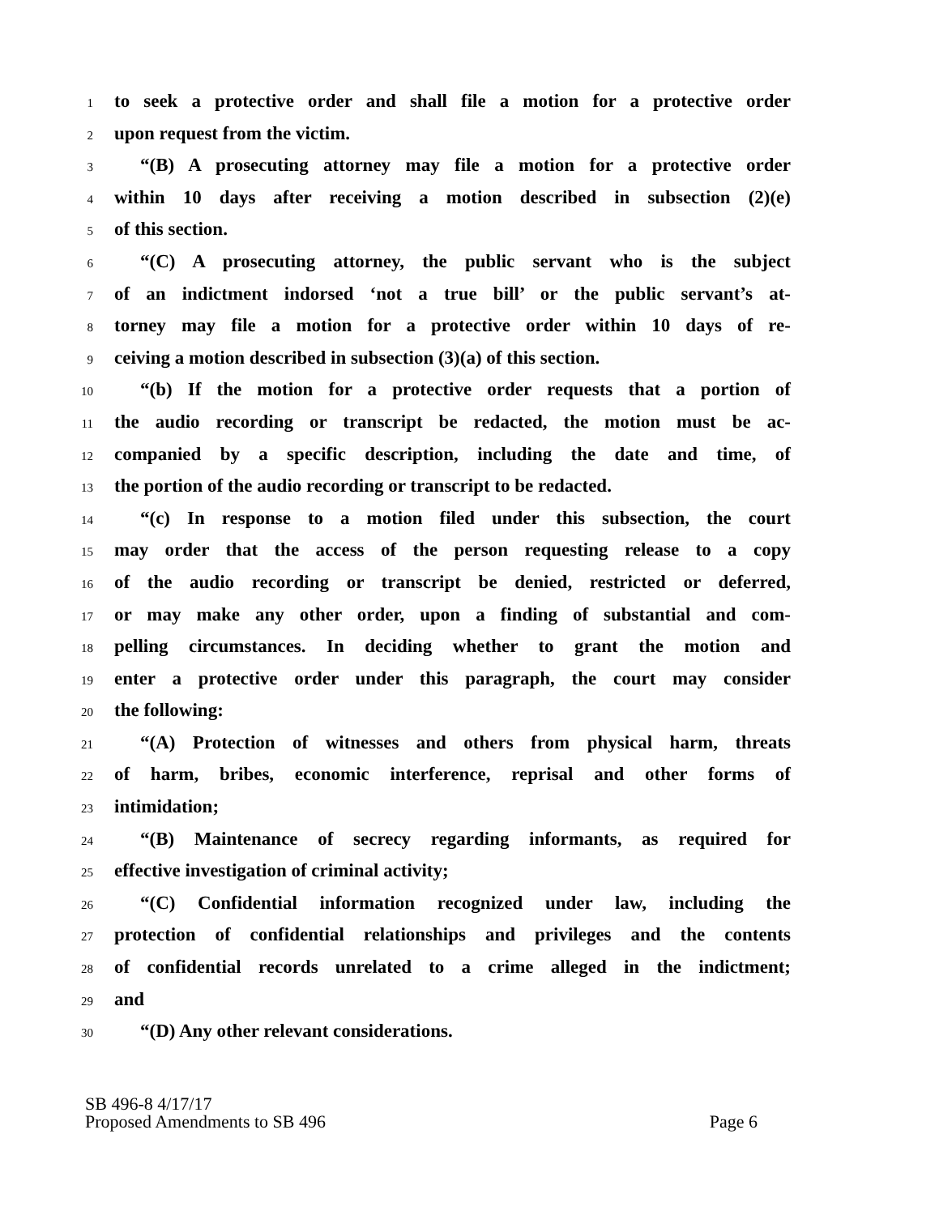1 to seek a protective order and shall file a motion for a protective order
2 upon request from the victim.
3 “(B) A prosecuting attorney may file a motion for a protective order
4 within 10 days after receiving a motion described in subsection (2)(e)
5 of this section.
6 “(C) A prosecuting attorney, the public servant who is the subject
7 of an indictment indorsed ‘not a true bill’ or the public servant’s at-
8 torney may file a motion for a protective order within 10 days of re-
9 ceiving a motion described in subsection (3)(a) of this section.
10 “(b) If the motion for a protective order requests that a portion of
11 the audio recording or transcript be redacted, the motion must be ac-
12 companied by a specific description, including the date and time, of
13 the portion of the audio recording or transcript to be redacted.
14 “(c) In response to a motion filed under this subsection, the court
15 may order that the access of the person requesting release to a copy
16 of the audio recording or transcript be denied, restricted or deferred,
17 or may make any other order, upon a finding of substantial and com-
18 pelling circumstances. In deciding whether to grant the motion and
19 enter a protective order under this paragraph, the court may consider
20 the following:
21 “(A) Protection of witnesses and others from physical harm, threats
22 of harm, bribes, economic interference, reprisal and other forms of
23 intimidation;
24 “(B) Maintenance of secrecy regarding informants, as required for
25 effective investigation of criminal activity;
26 “(C) Confidential information recognized under law, including the
27 protection of confidential relationships and privileges and the contents
28 of confidential records unrelated to a crime alleged in the indictment;
29 and
30 “(D) Any other relevant considerations.
SB 496-8 4/17/17
Proposed Amendments to SB 496 Page 6